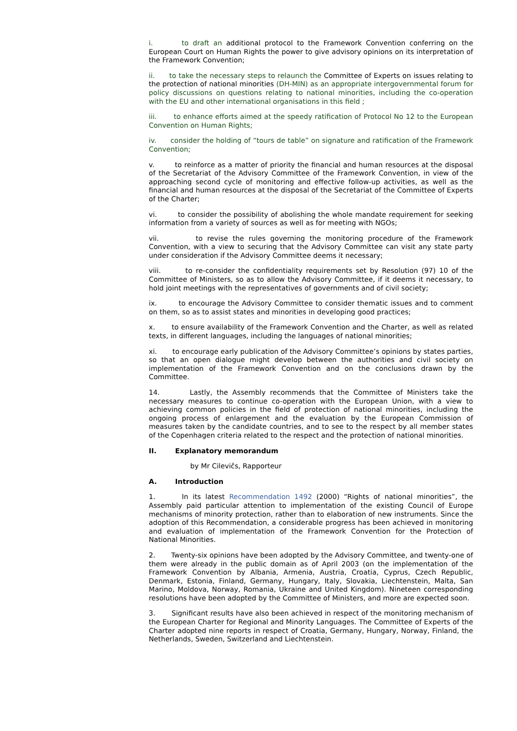i. to draft an additional protocol to the Framework Convention conferring on the European Court on Human Rights the power to give advisory opinions on its interpretation of the Framework Convention;
ii. to take the necessary steps to relaunch the Committee of Experts on issues relating to the protection of national minorities (DH-MIN) as an appropriate intergovernmental forum for policy discussions on questions relating to national minorities, including the co-operation with the EU and other international organisations in this field ;
iii. to enhance efforts aimed at the speedy ratification of Protocol No 12 to the European Convention on Human Rights;
iv. consider the holding of “tours de table” on signature and ratification of the Framework Convention;
v. to reinforce as a matter of priority the financial and human resources at the disposal of the Secretariat of the Advisory Committee of the Framework Convention, in view of the approaching second cycle of monitoring and effective follow-up activities, as well as the financial and human resources at the disposal of the Secretariat of the Committee of Experts of the Charter;
vi. to consider the possibility of abolishing the whole mandate requirement for seeking information from a variety of sources as well as for meeting with NGOs;
vii. to revise the rules governing the monitoring procedure of the Framework Convention, with a view to securing that the Advisory Committee can visit any state party under consideration if the Advisory Committee deems it necessary;
viii. to re-consider the confidentiality requirements set by Resolution (97) 10 of the Committee of Ministers, so as to allow the Advisory Committee, if it deems it necessary, to hold joint meetings with the representatives of governments and of civil society;
ix. to encourage the Advisory Committee to consider thematic issues and to comment on them, so as to assist states and minorities in developing good practices;
x. to ensure availability of the Framework Convention and the Charter, as well as related texts, in different languages, including the languages of national minorities;
xi. to encourage early publication of the Advisory Committee’s opinions by states parties, so that an open dialogue might develop between the authorities and civil society on implementation of the Framework Convention and on the conclusions drawn by the Committee.
14. Lastly, the Assembly recommends that the Committee of Ministers take the necessary measures to continue co-operation with the European Union, with a view to achieving common policies in the field of protection of national minorities, including the ongoing process of enlargement and the evaluation by the European Commission of measures taken by the candidate countries, and to see to the respect by all member states of the Copenhagen criteria related to the respect and the protection of national minorities.
II. Explanatory memorandum
by Mr Cilevičs, Rapporteur
A. Introduction
1. In its latest Recommendation 1492 (2000) “Rights of national minorities”, the Assembly paid particular attention to implementation of the existing Council of Europe mechanisms of minority protection, rather than to elaboration of new instruments. Since the adoption of this Recommendation, a considerable progress has been achieved in monitoring and evaluation of implementation of the Framework Convention for the Protection of National Minorities.
2. Twenty-six opinions have been adopted by the Advisory Committee, and twenty-one of them were already in the public domain as of April 2003 (on the implementation of the Framework Convention by Albania, Armenia, Austria, Croatia, Cyprus, Czech Republic, Denmark, Estonia, Finland, Germany, Hungary, Italy, Slovakia, Liechtenstein, Malta, San Marino, Moldova, Norway, Romania, Ukraine and United Kingdom). Nineteen corresponding resolutions have been adopted by the Committee of Ministers, and more are expected soon.
3. Significant results have also been achieved in respect of the monitoring mechanism of the European Charter for Regional and Minority Languages. The Committee of Experts of the Charter adopted nine reports in respect of Croatia, Germany, Hungary, Norway, Finland, the Netherlands, Sweden, Switzerland and Liechtenstein.